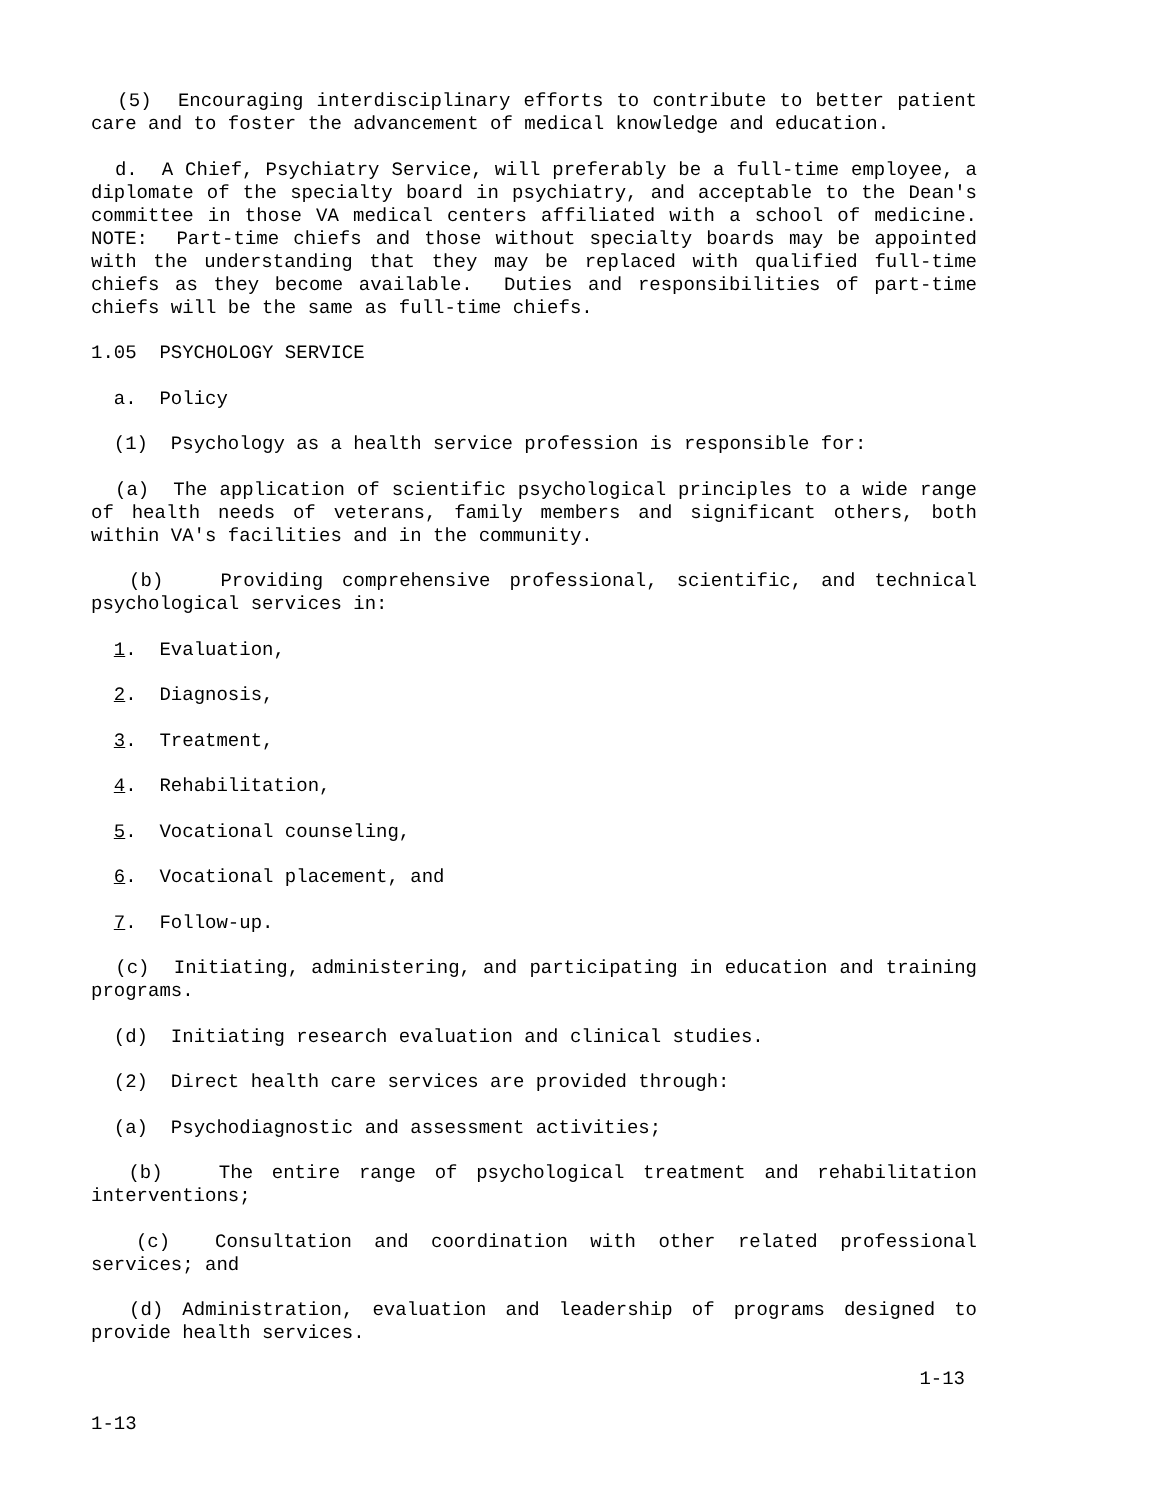(5) Encouraging interdisciplinary efforts to contribute to better patient care and to foster the advancement of medical knowledge and education.
d. A Chief, Psychiatry Service, will preferably be a full-time employee, a diplomate of the specialty board in psychiatry, and acceptable to the Dean's committee in those VA medical centers affiliated with a school of medicine. NOTE: Part-time chiefs and those without specialty boards may be appointed with the understanding that they may be replaced with qualified full-time chiefs as they become available. Duties and responsibilities of part-time chiefs will be the same as full-time chiefs.
1.05 PSYCHOLOGY SERVICE
a. Policy
(1) Psychology as a health service profession is responsible for:
(a) The application of scientific psychological principles to a wide range of health needs of veterans, family members and significant others, both within VA's facilities and in the community.
(b) Providing comprehensive professional, scientific, and technical psychological services in:
1. Evaluation,
2. Diagnosis,
3. Treatment,
4. Rehabilitation,
5. Vocational counseling,
6. Vocational placement, and
7. Follow-up.
(c) Initiating, administering, and participating in education and training programs.
(d) Initiating research evaluation and clinical studies.
(2) Direct health care services are provided through:
(a) Psychodiagnostic and assessment activities;
(b) The entire range of psychological treatment and rehabilitation interventions;
(c) Consultation and coordination with other related professional services; and
(d) Administration, evaluation and leadership of programs designed to provide health services.
1-13
1-13